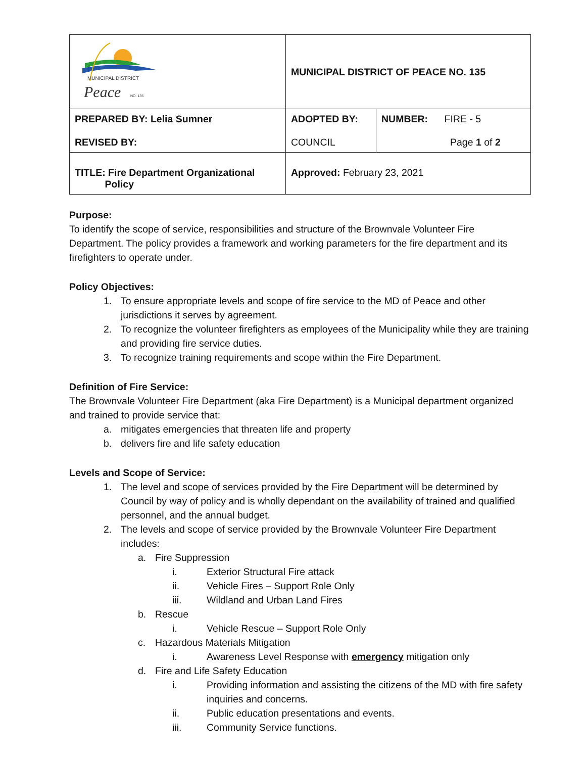| MUNICIPAL DISTRICT Peace NO. 135 | MUNICIPAL DISTRICT OF PEACE NO. 135 | |
| PREPARED BY: Lelia Sumner REVISED BY: | ADOPTED BY: COUNCIL | NUMBER: FIRE - 5 Page 1 of 2 |
| TITLE: Fire Department Organizational Policy | Approved: February 23, 2021 | |
Purpose:
To identify the scope of service, responsibilities and structure of the Brownvale Volunteer Fire Department. The policy provides a framework and working parameters for the fire department and its firefighters to operate under.
Policy Objectives:
1. To ensure appropriate levels and scope of fire service to the MD of Peace and other jurisdictions it serves by agreement.
2. To recognize the volunteer firefighters as employees of the Municipality while they are training and providing fire service duties.
3. To recognize training requirements and scope within the Fire Department.
Definition of Fire Service:
The Brownvale Volunteer Fire Department (aka Fire Department) is a Municipal department organized and trained to provide service that:
a. mitigates emergencies that threaten life and property
b. delivers fire and life safety education
Levels and Scope of Service:
1. The level and scope of services provided by the Fire Department will be determined by Council by way of policy and is wholly dependant on the availability of trained and qualified personnel, and the annual budget.
2. The levels and scope of service provided by the Brownvale Volunteer Fire Department includes:
a. Fire Suppression
i. Exterior Structural Fire attack
ii. Vehicle Fires – Support Role Only
iii. Wildland and Urban Land Fires
b. Rescue
i. Vehicle Rescue – Support Role Only
c. Hazardous Materials Mitigation
i. Awareness Level Response with emergency mitigation only
d. Fire and Life Safety Education
i. Providing information and assisting the citizens of the MD with fire safety inquiries and concerns.
ii. Public education presentations and events.
iii. Community Service functions.